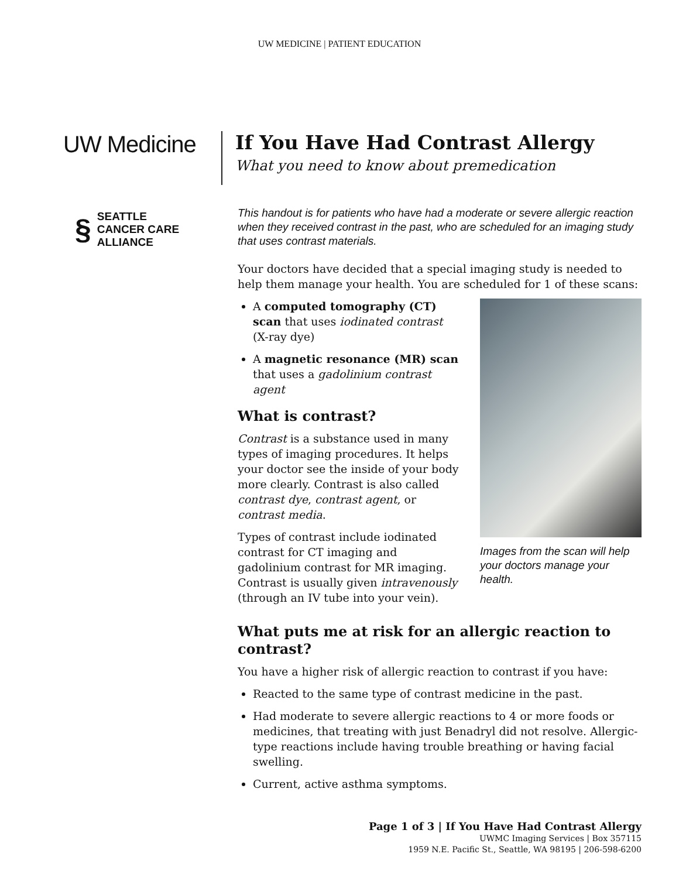UW MEDICINE | PATIENT EDUCATION
UW Medicine
If You Have Had Contrast Allergy
What you need to know about premedication
§ SEATTLE
CANCER CARE
ALLIANCE
This handout is for patients who have had a moderate or severe allergic reaction when they received contrast in the past, who are scheduled for an imaging study that uses contrast materials.
Your doctors have decided that a special imaging study is needed to help them manage your health. You are scheduled for 1 of these scans:
A computed tomography (CT) scan that uses iodinated contrast (X-ray dye)
A magnetic resonance (MR) scan that uses a gadolinium contrast agent
What is contrast?
Contrast is a substance used in many types of imaging procedures. It helps your doctor see the inside of your body more clearly. Contrast is also called contrast dye, contrast agent, or contrast media.
Types of contrast include iodinated contrast for CT imaging and gadolinium contrast for MR imaging. Contrast is usually given intravenously (through an IV tube into your vein).
Images from the scan will help your doctors manage your health.
What puts me at risk for an allergic reaction to contrast?
You have a higher risk of allergic reaction to contrast if you have:
Reacted to the same type of contrast medicine in the past.
Had moderate to severe allergic reactions to 4 or more foods or medicines, that treating with just Benadryl did not resolve. Allergic-type reactions include having trouble breathing or having facial swelling.
Current, active asthma symptoms.
Page 1 of 3 | If You Have Had Contrast Allergy
UWMC Imaging Services | Box 357115
1959 N.E. Pacific St., Seattle, WA 98195 | 206-598-6200